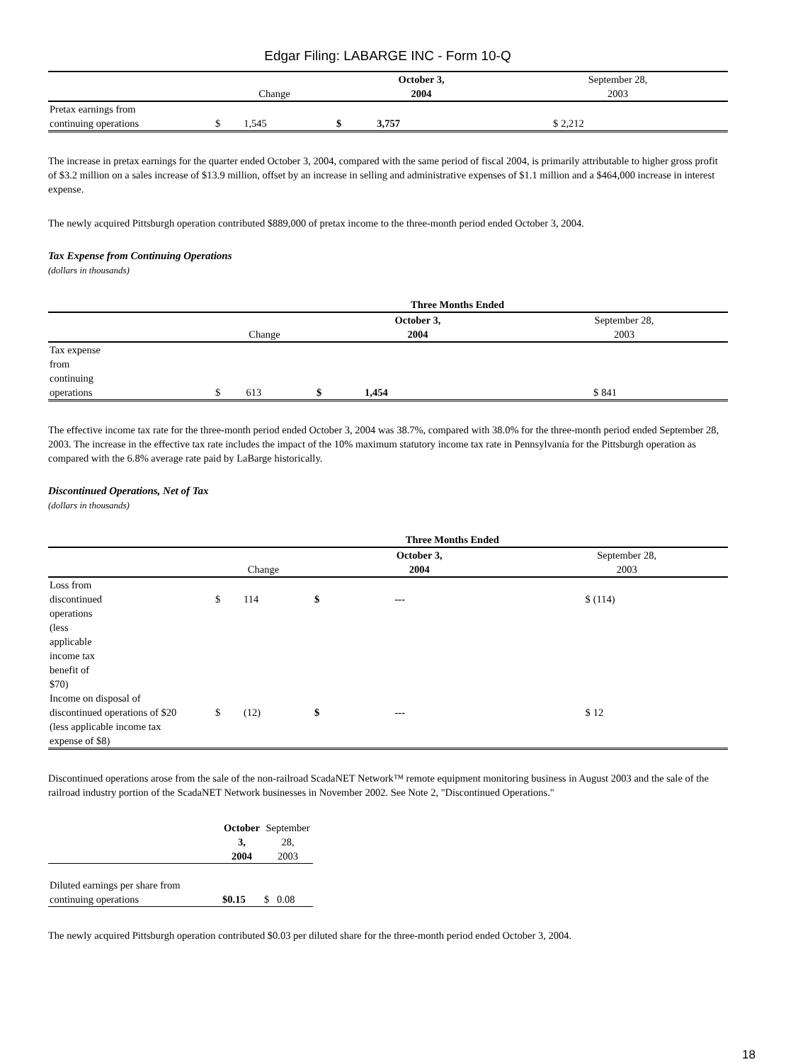Edgar Filing: LABARGE INC - Form 10-Q
| | Change | | October 3, 2004 | | September 28, 2003 | |
| Pretax earnings from continuing operations | $ | 1,545 | $ | 3,757 | $ | 2,212 |
The increase in pretax earnings for the quarter ended October 3, 2004, compared with the same period of fiscal 2004, is primarily attributable to higher gross profit of $3.2 million on a sales increase of $13.9 million, offset by an increase in selling and administrative expenses of $1.1 million and a $464,000 increase in interest expense.
The newly acquired Pittsburgh operation contributed $889,000 of pretax income to the three-month period ended October 3, 2004.
Tax Expense from Continuing Operations
(dollars in thousands)
| | | | Three Months Ended | | | |
| | Change | | October 3, 2004 | | September 28, 2003 | |
| Tax expense from continuing operations | $ | 613 | $ | 1,454 | $ | 841 |
The effective income tax rate for the three-month period ended October 3, 2004 was 38.7%, compared with 38.0% for the three-month period ended September 28, 2003. The increase in the effective tax rate includes the impact of the 10% maximum statutory income tax rate in Pennsylvania for the Pittsburgh operation as compared with the 6.8% average rate paid by LaBarge historically.
Discontinued Operations, Net of Tax
(dollars in thousands)
| | | | Three Months Ended | | | |
| | Change | | October 3, 2004 | | September 28, 2003 | |
| Loss from discontinued operations (less applicable income tax benefit of $70) | $ | 114 | $ | --- | $ | (114) |
| Income on disposal of discontinued operations of $20 (less applicable income tax expense of $8) | $ | (12) | $ | --- | $ | 12 |
Discontinued operations arose from the sale of the non-railroad ScadaNET Network™ remote equipment monitoring business in August 2003 and the sale of the railroad industry portion of the ScadaNET Network businesses in November 2002. See Note 2, "Discontinued Operations."
| | October 3, 2004 | September 28, 2003 |
| Diluted earnings per share from continuing operations | $0.15 | $ 0.08 |
The newly acquired Pittsburgh operation contributed $0.03 per diluted share for the three-month period ended October 3, 2004.
18